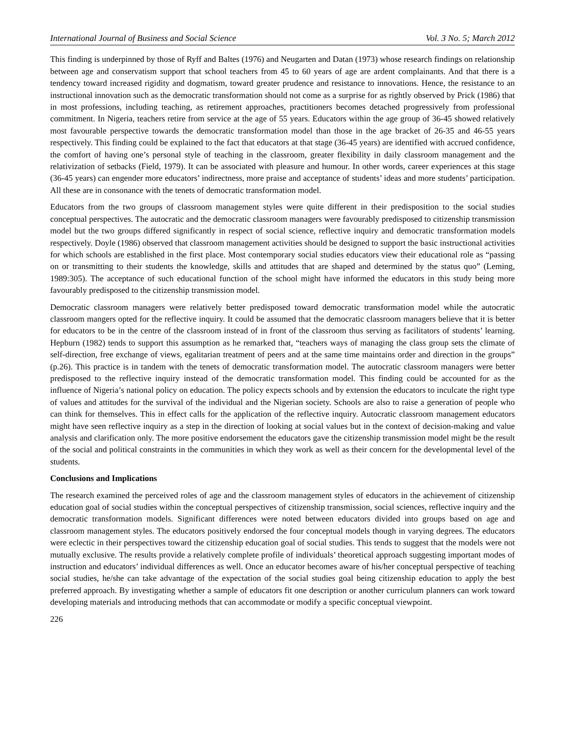International Journal of Business and Social Science Vol. 3 No. 5; March 2012
This finding is underpinned by those of Ryff and Baltes (1976) and Neugarten and Datan (1973) whose research findings on relationship between age and conservatism support that school teachers from 45 to 60 years of age are ardent complainants. And that there is a tendency toward increased rigidity and dogmatism, toward greater prudence and resistance to innovations. Hence, the resistance to an instructional innovation such as the democratic transformation should not come as a surprise for as rightly observed by Prick (1986) that in most professions, including teaching, as retirement approaches, practitioners becomes detached progressively from professional commitment. In Nigeria, teachers retire from service at the age of 55 years. Educators within the age group of 36-45 showed relatively most favourable perspective towards the democratic transformation model than those in the age bracket of 26-35 and 46-55 years respectively. This finding could be explained to the fact that educators at that stage (36-45 years) are identified with accrued confidence, the comfort of having one’s personal style of teaching in the classroom, greater flexibility in daily classroom management and the relativization of setbacks (Field, 1979). It can be associated with pleasure and humour. In other words, career experiences at this stage (36-45 years) can engender more educators’ indirectness, more praise and acceptance of students’ ideas and more students’ participation. All these are in consonance with the tenets of democratic transformation model.
Educators from the two groups of classroom management styles were quite different in their predisposition to the social studies conceptual perspectives. The autocratic and the democratic classroom managers were favourably predisposed to citizenship transmission model but the two groups differed significantly in respect of social science, reflective inquiry and democratic transformation models respectively. Doyle (1986) observed that classroom management activities should be designed to support the basic instructional activities for which schools are established in the first place. Most contemporary social studies educators view their educational role as “passing on or transmitting to their students the knowledge, skills and attitudes that are shaped and determined by the status quo” (Leming, 1989:305). The acceptance of such educational function of the school might have informed the educators in this study being more favourably predisposed to the citizenship transmission model.
Democratic classroom managers were relatively better predisposed toward democratic transformation model while the autocratic classroom mangers opted for the reflective inquiry. It could be assumed that the democratic classroom managers believe that it is better for educators to be in the centre of the classroom instead of in front of the classroom thus serving as facilitators of students’ learning. Hepburn (1982) tends to support this assumption as he remarked that, “teachers ways of managing the class group sets the climate of self-direction, free exchange of views, egalitarian treatment of peers and at the same time maintains order and direction in the groups” (p.26). This practice is in tandem with the tenets of democratic transformation model. The autocratic classroom managers were better predisposed to the reflective inquiry instead of the democratic transformation model. This finding could be accounted for as the influence of Nigeria’s national policy on education. The policy expects schools and by extension the educators to inculcate the right type of values and attitudes for the survival of the individual and the Nigerian society. Schools are also to raise a generation of people who can think for themselves. This in effect calls for the application of the reflective inquiry. Autocratic classroom management educators might have seen reflective inquiry as a step in the direction of looking at social values but in the context of decision-making and value analysis and clarification only. The more positive endorsement the educators gave the citizenship transmission model might be the result of the social and political constraints in the communities in which they work as well as their concern for the developmental level of the students.
Conclusions and Implications
The research examined the perceived roles of age and the classroom management styles of educators in the achievement of citizenship education goal of social studies within the conceptual perspectives of citizenship transmission, social sciences, reflective inquiry and the democratic transformation models. Significant differences were noted between educators divided into groups based on age and classroom management styles. The educators positively endorsed the four conceptual models though in varying degrees. The educators were eclectic in their perspectives toward the citizenship education goal of social studies. This tends to suggest that the models were not mutually exclusive. The results provide a relatively complete profile of individuals’ theoretical approach suggesting important modes of instruction and educators’ individual differences as well. Once an educator becomes aware of his/her conceptual perspective of teaching social studies, he/she can take advantage of the expectation of the social studies goal being citizenship education to apply the best preferred approach. By investigating whether a sample of educators fit one description or another curriculum planners can work toward developing materials and introducing methods that can accommodate or modify a specific conceptual viewpoint.
226